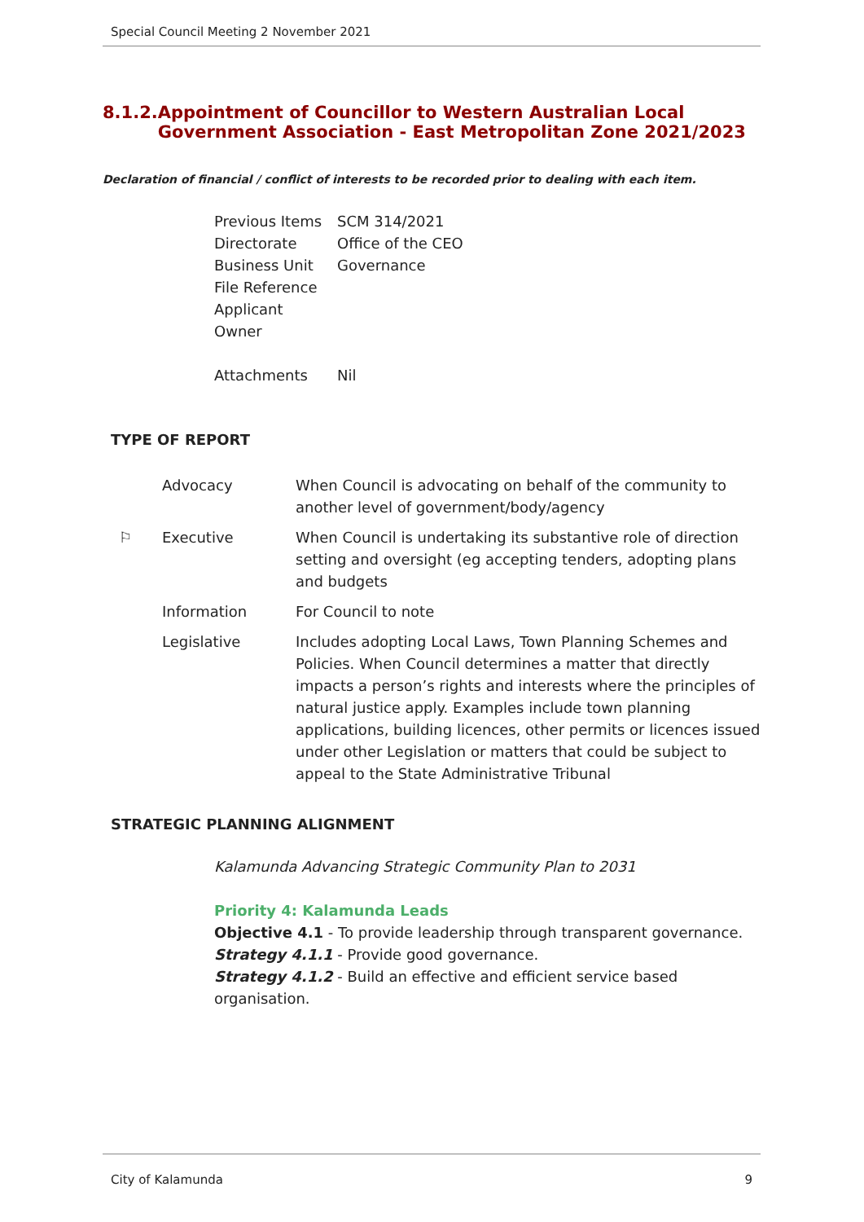Special Council Meeting 2 November 2021
8.1.2. Appointment of Councillor to Western Australian Local Government Association - East Metropolitan Zone 2021/2023
Declaration of financial / conflict of interests to be recorded prior to dealing with each item.
| Previous Items | SCM 314/2021 |
| Directorate | Office of the CEO |
| Business Unit | Governance |
| File Reference | |
| Applicant | |
| Owner | |
| Attachments | Nil |
TYPE OF REPORT
| | Advocacy | When Council is advocating on behalf of the community to another level of government/body/agency |
| ⚐ | Executive | When Council is undertaking its substantive role of direction setting and oversight (eg accepting tenders, adopting plans and budgets |
| | Information | For Council to note |
| | Legislative | Includes adopting Local Laws, Town Planning Schemes and Policies. When Council determines a matter that directly impacts a person’s rights and interests where the principles of natural justice apply. Examples include town planning applications, building licences, other permits or licences issued under other Legislation or matters that could be subject to appeal to the State Administrative Tribunal |
STRATEGIC PLANNING ALIGNMENT
Kalamunda Advancing Strategic Community Plan to 2031
Priority 4: Kalamunda Leads
Objective 4.1 - To provide leadership through transparent governance.
Strategy 4.1.1 - Provide good governance.
Strategy 4.1.2 - Build an effective and efficient service based organisation.
City of Kalamunda 9